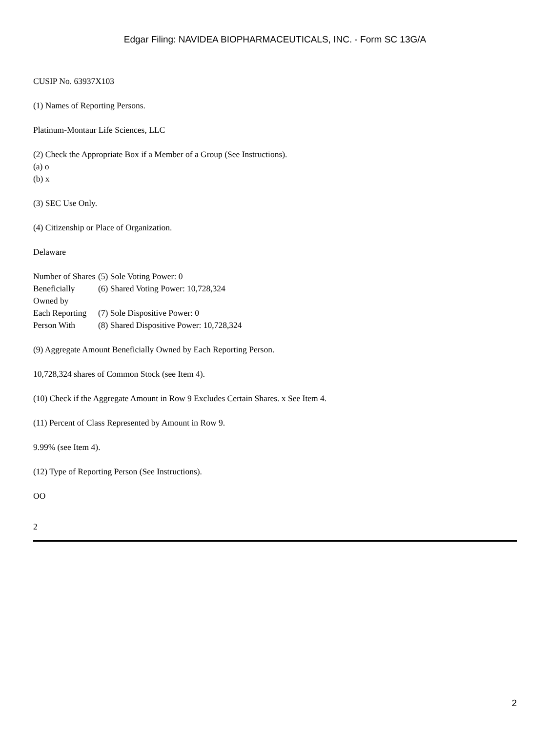Edgar Filing: NAVIDEA BIOPHARMACEUTICALS, INC. - Form SC 13G/A
CUSIP No. 63937X103
(1) Names of Reporting Persons.
Platinum-Montaur Life Sciences, LLC
(2) Check the Appropriate Box if a Member of a Group (See Instructions).
(a) o
(b) x
(3) SEC Use Only.
(4) Citizenship or Place of Organization.
Delaware
| Number of Shares | (5) Sole Voting Power: 0 |
| Beneficially Owned by | (6) Shared Voting Power: 10,728,324 |
| Each Reporting | (7) Sole Dispositive Power: 0 |
| Person With | (8) Shared Dispositive Power: 10,728,324 |
(9) Aggregate Amount Beneficially Owned by Each Reporting Person.
10,728,324 shares of Common Stock (see Item 4).
(10) Check if the Aggregate Amount in Row 9 Excludes Certain Shares. x See Item 4.
(11) Percent of Class Represented by Amount in Row 9.
9.99% (see Item 4).
(12) Type of Reporting Person (See Instructions).
OO
2
2